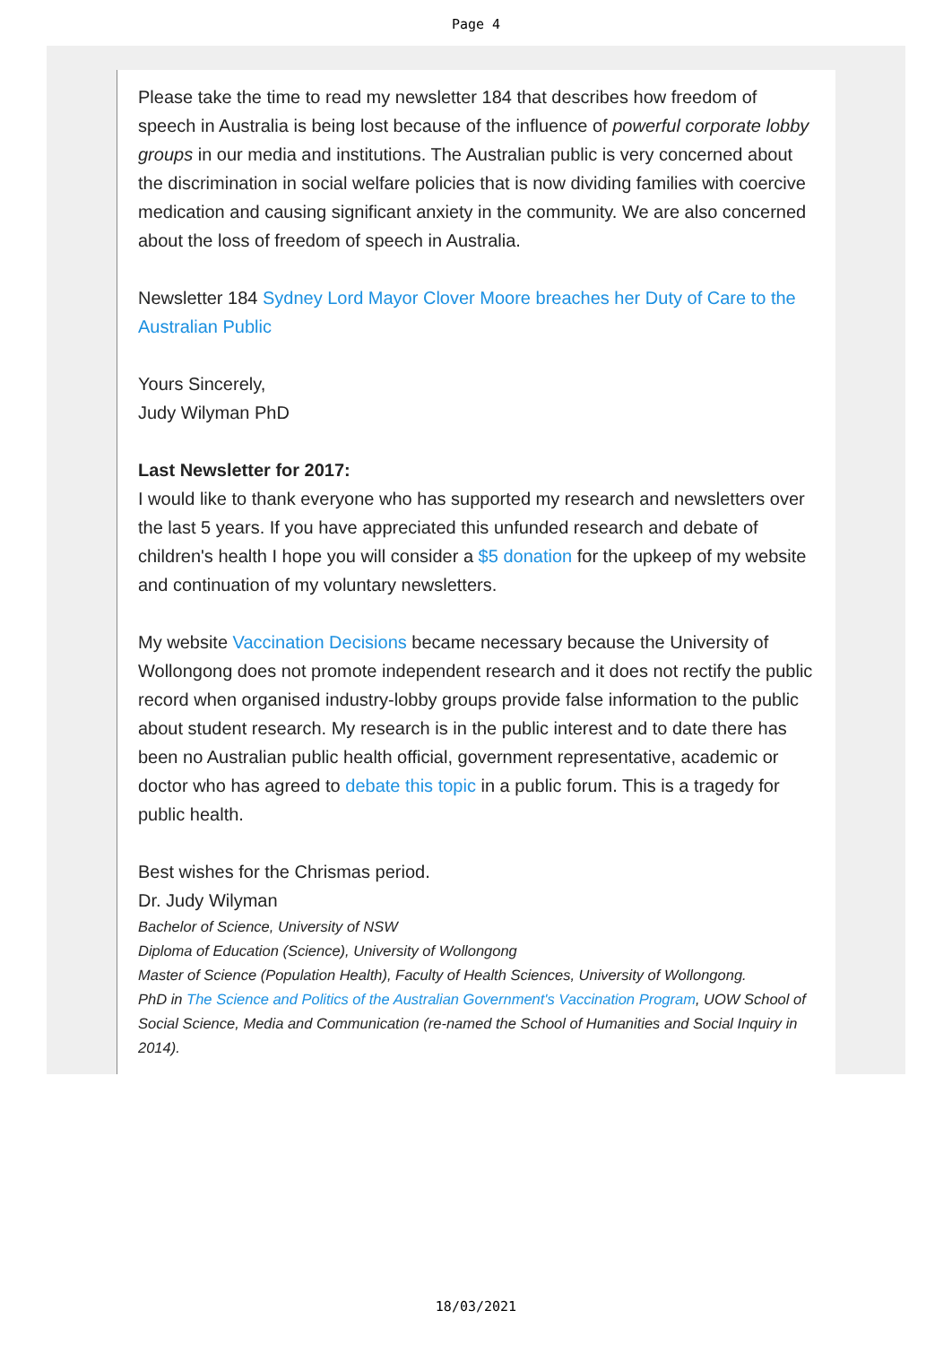Page 4
Please take the time to read my newsletter 184 that describes how freedom of speech in Australia is being lost because of the influence of powerful corporate lobby groups in our media and institutions. The Australian public is very concerned about the discrimination in social welfare policies that is now dividing families with coercive medication and causing significant anxiety in the community. We are also concerned about the loss of freedom of speech in Australia.
Newsletter 184 Sydney Lord Mayor Clover Moore breaches her Duty of Care to the Australian Public
Yours Sincerely,
Judy Wilyman PhD
Last Newsletter for 2017:
I would like to thank everyone who has supported my research and newsletters over the last 5 years. If you have appreciated this unfunded research and debate of children's health I hope you will consider a $5 donation for the upkeep of my website and continuation of my voluntary newsletters.
My website Vaccination Decisions became necessary because the University of Wollongong does not promote independent research and it does not rectify the public record when organised industry-lobby groups provide false information to the public about student research. My research is in the public interest and to date there has been no Australian public health official, government representative, academic or doctor who has agreed to debate this topic in a public forum. This is a tragedy for public health.
Best wishes for the Chrismas period.
Dr. Judy Wilyman
Bachelor of Science, University of NSW
Diploma of Education (Science), University of Wollongong
Master of Science (Population Health), Faculty of Health Sciences, University of Wollongong.
PhD in The Science and Politics of the Australian Government's Vaccination Program, UOW School of Social Science, Media and Communication (re-named the School of Humanities and Social Inquiry in 2014).
18/03/2021